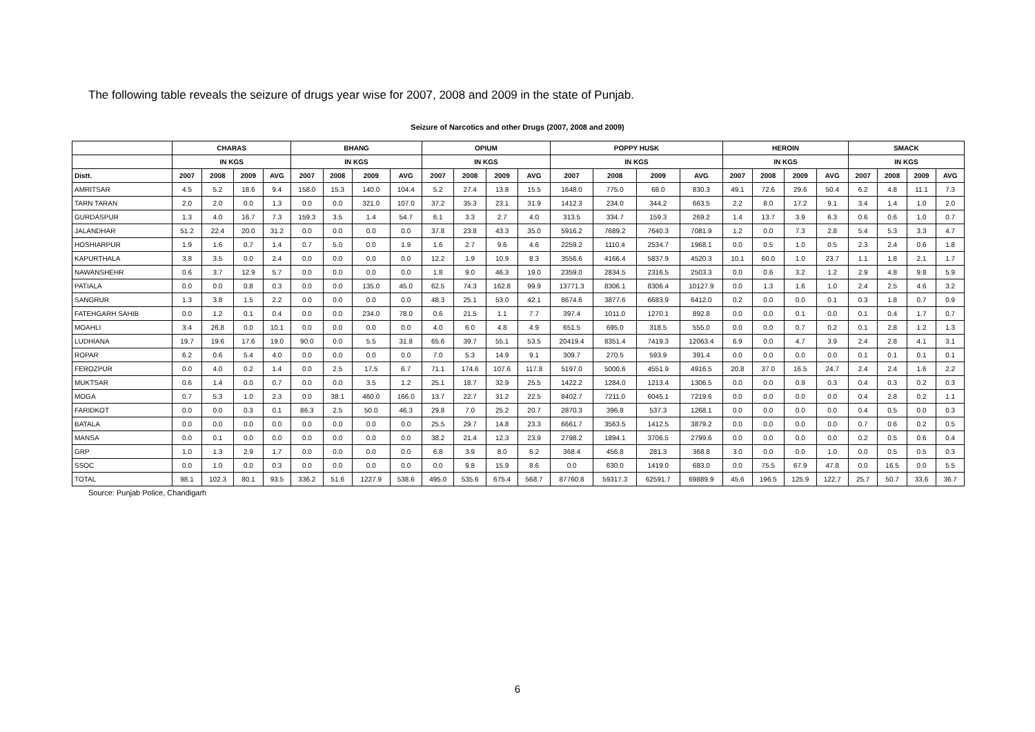The following table reveals the seizure of drugs year wise for 2007, 2008 and 2009 in the state of Punjab.
Seizure of Narcotics and other Drugs (2007, 2008 and 2009)
| | CHARAS | | | | BHANG | | | | OPIUM | | | | POPPY HUSK | | | | HEROIN | | | | SMACK | | | |
| --- | --- | --- | --- | --- | --- | --- | --- | --- | --- | --- | --- | --- | --- | --- | --- | --- | --- | --- | --- | --- | --- | --- | --- | --- |
| | IN KGS | | | | IN KGS | | | | IN KGS | | | | IN KGS | | | | IN KGS | | | | IN KGS | | | |
| Distt. | 2007 | 2008 | 2009 | AVG | 2007 | 2008 | 2009 | AVG | 2007 | 2008 | 2009 | AVG | 2007 | 2008 | 2009 | AVG | 2007 | 2008 | 2009 | AVG | 2007 | 2008 | 2009 | AVG |
| AMRITSAR | 4.5 | 5.2 | 18.6 | 9.4 | 158.0 | 15.3 | 140.0 | 104.4 | 5.2 | 27.4 | 13.8 | 15.5 | 1648.0 | 775.0 | 68.0 | 830.3 | 49.1 | 72.6 | 29.6 | 50.4 | 6.2 | 4.8 | 11.1 | 7.3 |
| TARN TARAN | 2.0 | 2.0 | 0.0 | 1.3 | 0.0 | 0.0 | 321.0 | 107.0 | 37.2 | 35.3 | 23.1 | 31.9 | 1412.3 | 234.0 | 344.2 | 663.5 | 2.2 | 8.0 | 17.2 | 9.1 | 3.4 | 1.4 | 1.0 | 2.0 |
| GURDASPUR | 1.3 | 4.0 | 16.7 | 7.3 | 159.3 | 3.5 | 1.4 | 54.7 | 6.1 | 3.3 | 2.7 | 4.0 | 313.5 | 334.7 | 159.3 | 269.2 | 1.4 | 13.7 | 3.9 | 6.3 | 0.6 | 0.6 | 1.0 | 0.7 |
| JALANDHAR | 51.2 | 22.4 | 20.0 | 31.2 | 0.0 | 0.0 | 0.0 | 0.0 | 37.8 | 23.8 | 43.3 | 35.0 | 5916.2 | 7689.2 | 7640.3 | 7081.9 | 1.2 | 0.0 | 7.3 | 2.8 | 5.4 | 5.3 | 3.3 | 4.7 |
| HOSHIARPUR | 1.9 | 1.6 | 0.7 | 1.4 | 0.7 | 5.0 | 0.0 | 1.9 | 1.6 | 2.7 | 9.6 | 4.6 | 2259.2 | 1110.4 | 2534.7 | 1968.1 | 0.0 | 0.5 | 1.0 | 0.5 | 2.3 | 2.4 | 0.6 | 1.8 |
| KAPURTHALA | 3.8 | 3.5 | 0.0 | 2.4 | 0.0 | 0.0 | 0.0 | 0.0 | 12.2 | 1.9 | 10.9 | 8.3 | 3556.6 | 4166.4 | 5837.9 | 4520.3 | 10.1 | 60.0 | 1.0 | 23.7 | 1.1 | 1.8 | 2.1 | 1.7 |
| NAWANSHEHR | 0.6 | 3.7 | 12.9 | 5.7 | 0.0 | 0.0 | 0.0 | 0.0 | 1.8 | 9.0 | 46.3 | 19.0 | 2359.0 | 2834.5 | 2316.5 | 2503.3 | 0.0 | 0.6 | 3.2 | 1.2 | 2.9 | 4.8 | 9.8 | 5.9 |
| PATIALA | 0.0 | 0.0 | 0.8 | 0.3 | 0.0 | 0.0 | 135.0 | 45.0 | 62.5 | 74.3 | 162.8 | 99.9 | 13771.3 | 8306.1 | 8306.4 | 10127.9 | 0.0 | 1.3 | 1.6 | 1.0 | 2.4 | 2.5 | 4.6 | 3.2 |
| SANGRUR | 1.3 | 3.8 | 1.5 | 2.2 | 0.0 | 0.0 | 0.0 | 0.0 | 48.3 | 25.1 | 53.0 | 42.1 | 8674.6 | 3877.6 | 6683.9 | 6412.0 | 0.2 | 0.0 | 0.0 | 0.1 | 0.3 | 1.8 | 0.7 | 0.9 |
| FATEHGARH SAHIB | 0.0 | 1.2 | 0.1 | 0.4 | 0.0 | 0.0 | 234.0 | 78.0 | 0.6 | 21.5 | 1.1 | 7.7 | 397.4 | 1011.0 | 1270.1 | 892.8 | 0.0 | 0.0 | 0.1 | 0.0 | 0.1 | 0.4 | 1.7 | 0.7 |
| MOAHLI | 3.4 | 26.8 | 0.0 | 10.1 | 0.0 | 0.0 | 0.0 | 0.0 | 4.0 | 6.0 | 4.8 | 4.9 | 651.5 | 695.0 | 318.5 | 555.0 | 0.0 | 0.0 | 0.7 | 0.2 | 0.1 | 2.8 | 1.2 | 1.3 |
| LUDHIANA | 19.7 | 19.6 | 17.6 | 19.0 | 90.0 | 0.0 | 5.5 | 31.8 | 65.6 | 39.7 | 55.1 | 53.5 | 20419.4 | 8351.4 | 7419.3 | 12063.4 | 6.9 | 0.0 | 4.7 | 3.9 | 2.4 | 2.8 | 4.1 | 3.1 |
| ROPAR | 6.2 | 0.6 | 5.4 | 4.0 | 0.0 | 0.0 | 0.0 | 0.0 | 7.0 | 5.3 | 14.9 | 9.1 | 309.7 | 270.5 | 593.9 | 391.4 | 0.0 | 0.0 | 0.0 | 0.0 | 0.1 | 0.1 | 0.1 | 0.1 |
| FEROZPUR | 0.0 | 4.0 | 0.2 | 1.4 | 0.0 | 2.5 | 17.5 | 6.7 | 71.1 | 174.6 | 107.6 | 117.8 | 5197.0 | 5000.6 | 4551.9 | 4916.5 | 20.8 | 37.0 | 16.5 | 24.7 | 2.4 | 2.4 | 1.6 | 2.2 |
| MUKTSAR | 0.6 | 1.4 | 0.0 | 0.7 | 0.0 | 0.0 | 3.5 | 1.2 | 25.1 | 18.7 | 32.9 | 25.5 | 1422.2 | 1284.0 | 1213.4 | 1306.5 | 0.0 | 0.0 | 0.9 | 0.3 | 0.4 | 0.3 | 0.2 | 0.3 |
| MOGA | 0.7 | 5.3 | 1.0 | 2.3 | 0.0 | 38.1 | 460.0 | 166.0 | 13.7 | 22.7 | 31.2 | 22.5 | 8402.7 | 7211.0 | 6045.1 | 7219.6 | 0.0 | 0.0 | 0.0 | 0.0 | 0.4 | 2.8 | 0.2 | 1.1 |
| FARIDKOT | 0.0 | 0.0 | 0.3 | 0.1 | 86.3 | 2.5 | 50.0 | 46.3 | 29.8 | 7.0 | 25.2 | 20.7 | 2870.3 | 396.8 | 537.3 | 1268.1 | 0.0 | 0.0 | 0.0 | 0.0 | 0.4 | 0.5 | 0.0 | 0.3 |
| BATALA | 0.0 | 0.0 | 0.0 | 0.0 | 0.0 | 0.0 | 0.0 | 0.0 | 25.5 | 29.7 | 14.8 | 23.3 | 6661.7 | 3563.5 | 1412.5 | 3879.2 | 0.0 | 0.0 | 0.0 | 0.0 | 0.7 | 0.6 | 0.2 | 0.5 |
| MANSA | 0.0 | 0.1 | 0.0 | 0.0 | 0.0 | 0.0 | 0.0 | 0.0 | 38.2 | 21.4 | 12.3 | 23.9 | 2798.2 | 1894.1 | 3706.5 | 2799.6 | 0.0 | 0.0 | 0.0 | 0.0 | 0.2 | 0.5 | 0.6 | 0.4 |
| GRP | 1.0 | 1.3 | 2.9 | 1.7 | 0.0 | 0.0 | 0.0 | 0.0 | 6.8 | 3.9 | 8.0 | 6.2 | 368.4 | 456.8 | 281.3 | 368.8 | 3.0 | 0.0 | 0.0 | 1.0 | 0.0 | 0.5 | 0.5 | 0.3 |
| SSOC | 0.0 | 1.0 | 0.0 | 0.3 | 0.0 | 0.0 | 0.0 | 0.0 | 0.0 | 9.8 | 15.9 | 8.6 | 0.0 | 630.0 | 1419.0 | 683.0 | 0.0 | 75.5 | 67.9 | 47.8 | 0.0 | 16.5 | 0.0 | 5.5 |
| TOTAL | 98.1 | 102.3 | 80.1 | 93.5 | 336.2 | 51.6 | 1227.9 | 538.6 | 495.0 | 535.6 | 675.4 | 568.7 | 87760.8 | 59317.3 | 62591.7 | 69889.9 | 45.6 | 196.5 | 125.9 | 122.7 | 25.7 | 50.7 | 33.6 | 36.7 |
Source: Punjab Police, Chandigarh
6